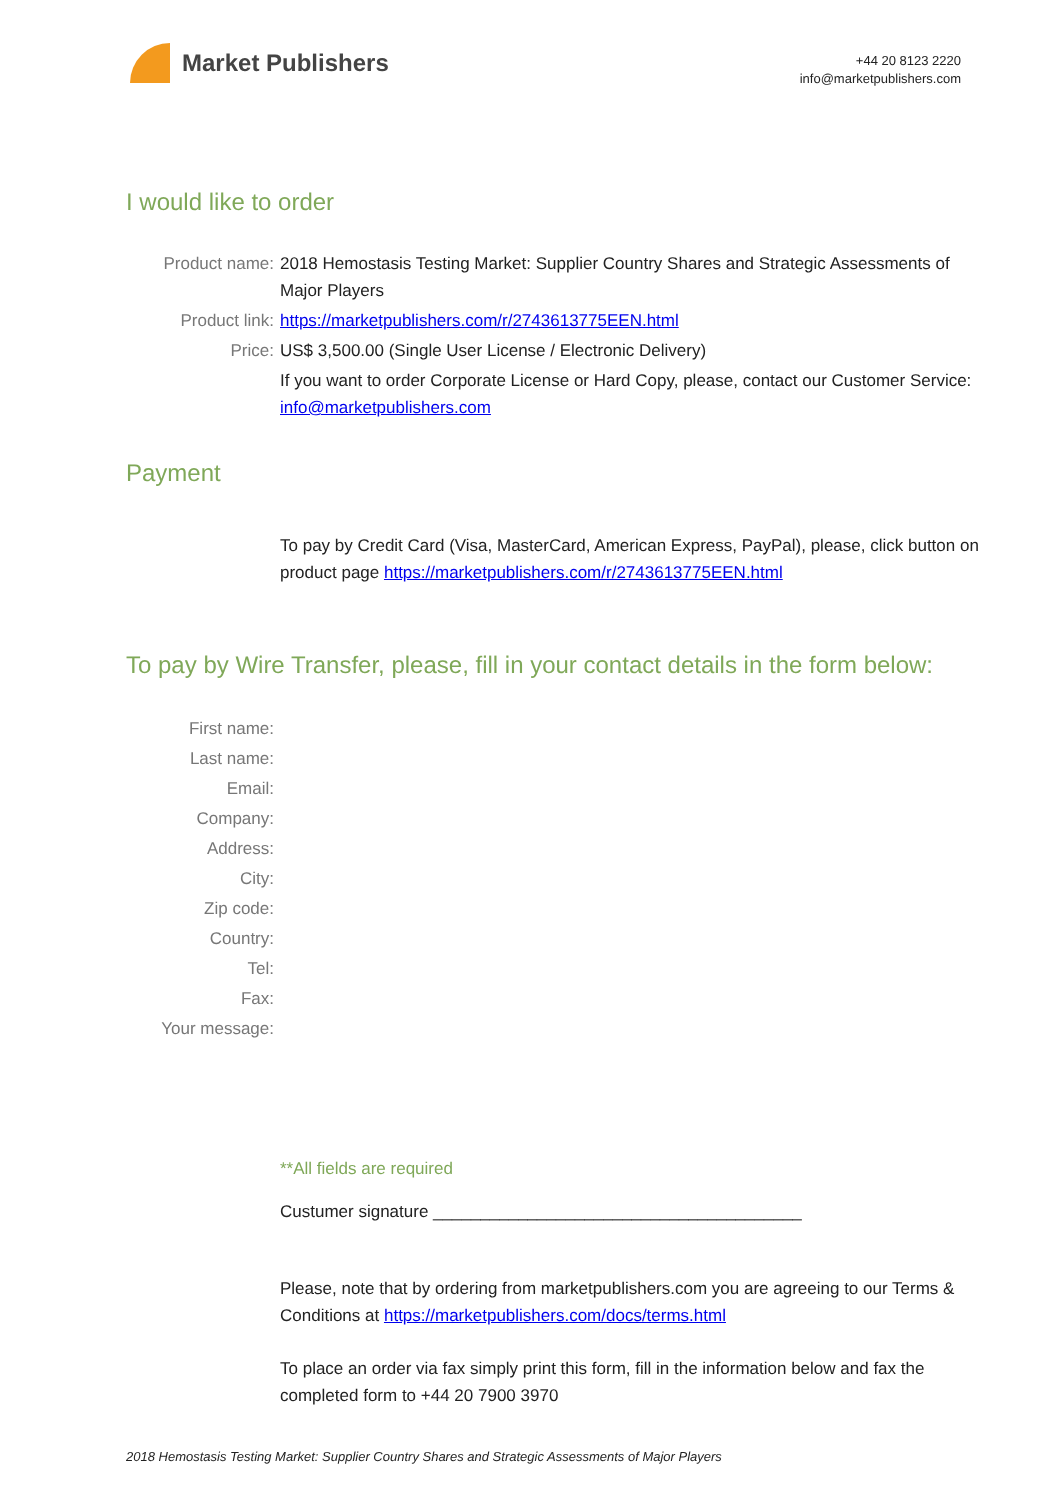Market Publishers
+44 20 8123 2220
info@marketpublishers.com
I would like to order
Product name: 2018 Hemostasis Testing Market: Supplier Country Shares and Strategic Assessments of Major Players
Product link: https://marketpublishers.com/r/2743613775EEN.html
Price: US$ 3,500.00 (Single User License / Electronic Delivery)
If you want to order Corporate License or Hard Copy, please, contact our Customer Service:
info@marketpublishers.com
Payment
To pay by Credit Card (Visa, MasterCard, American Express, PayPal), please, click button on product page https://marketpublishers.com/r/2743613775EEN.html
To pay by Wire Transfer, please, fill in your contact details in the form below:
First name:
Last name:
Email:
Company:
Address:
City:
Zip code:
Country:
Tel:
Fax:
Your message:
**All fields are required
Custumer signature _______________________________________
Please, note that by ordering from marketpublishers.com you are agreeing to our Terms & Conditions at https://marketpublishers.com/docs/terms.html
To place an order via fax simply print this form, fill in the information below and fax the completed form to +44 20 7900 3970
2018 Hemostasis Testing Market: Supplier Country Shares and Strategic Assessments of Major Players